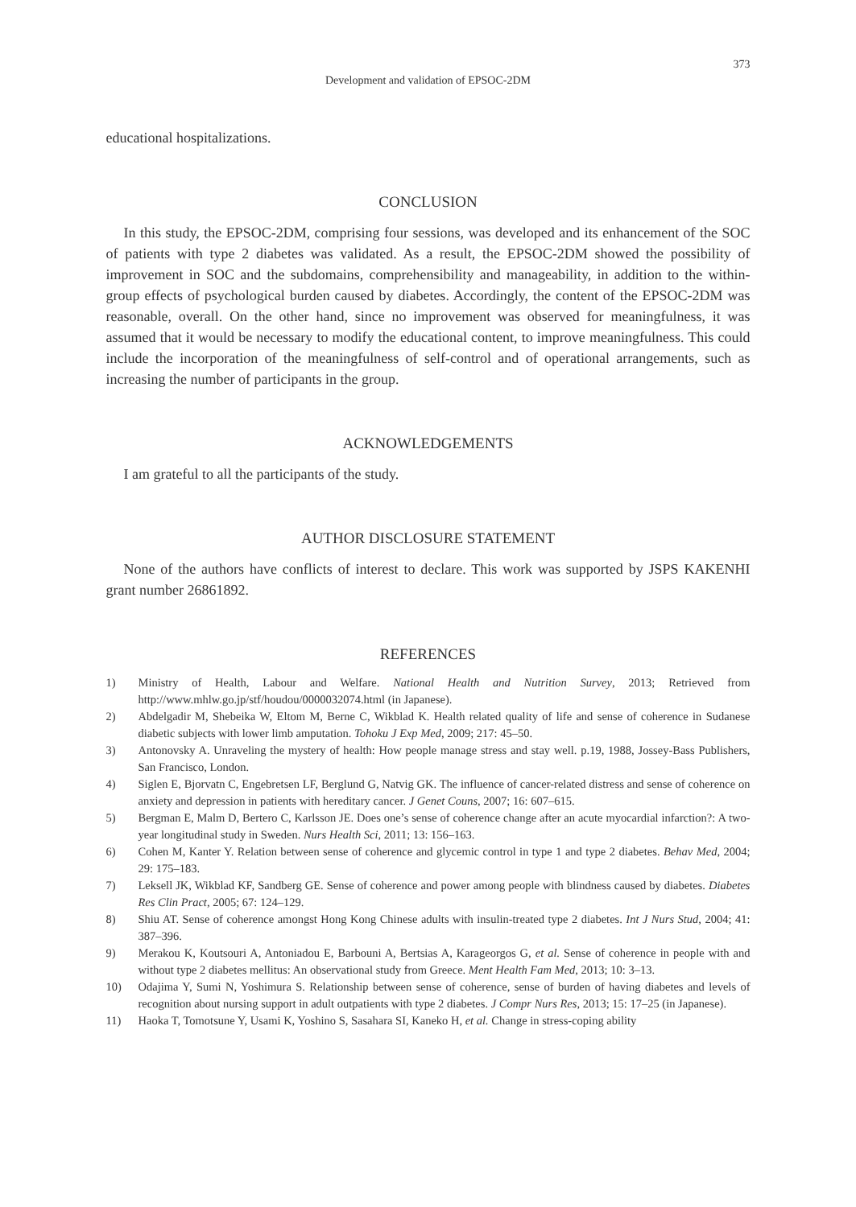373
Development and validation of EPSOC-2DM
educational hospitalizations.
CONCLUSION
In this study, the EPSOC-2DM, comprising four sessions, was developed and its enhancement of the SOC of patients with type 2 diabetes was validated. As a result, the EPSOC-2DM showed the possibility of improvement in SOC and the subdomains, comprehensibility and manageability, in addition to the within-group effects of psychological burden caused by diabetes. Accordingly, the content of the EPSOC-2DM was reasonable, overall. On the other hand, since no improvement was observed for meaningfulness, it was assumed that it would be necessary to modify the educational content, to improve meaningfulness. This could include the incorporation of the meaningfulness of self-control and of operational arrangements, such as increasing the number of participants in the group.
ACKNOWLEDGEMENTS
I am grateful to all the participants of the study.
AUTHOR DISCLOSURE STATEMENT
None of the authors have conflicts of interest to declare. This work was supported by JSPS KAKENHI grant number 26861892.
REFERENCES
1) Ministry of Health, Labour and Welfare. National Health and Nutrition Survey, 2013; Retrieved from http://www.mhlw.go.jp/stf/houdou/0000032074.html (in Japanese).
2) Abdelgadir M, Shebeika W, Eltom M, Berne C, Wikblad K. Health related quality of life and sense of coherence in Sudanese diabetic subjects with lower limb amputation. Tohoku J Exp Med, 2009; 217: 45–50.
3) Antonovsky A. Unraveling the mystery of health: How people manage stress and stay well. p.19, 1988, Jossey-Bass Publishers, San Francisco, London.
4) Siglen E, Bjorvatn C, Engebretsen LF, Berglund G, Natvig GK. The influence of cancer-related distress and sense of coherence on anxiety and depression in patients with hereditary cancer. J Genet Couns, 2007; 16: 607–615.
5) Bergman E, Malm D, Bertero C, Karlsson JE. Does one’s sense of coherence change after an acute myocardial infarction?: A two-year longitudinal study in Sweden. Nurs Health Sci, 2011; 13: 156–163.
6) Cohen M, Kanter Y. Relation between sense of coherence and glycemic control in type 1 and type 2 diabetes. Behav Med, 2004; 29: 175–183.
7) Leksell JK, Wikblad KF, Sandberg GE. Sense of coherence and power among people with blindness caused by diabetes. Diabetes Res Clin Pract, 2005; 67: 124–129.
8) Shiu AT. Sense of coherence amongst Hong Kong Chinese adults with insulin-treated type 2 diabetes. Int J Nurs Stud, 2004; 41: 387–396.
9) Merakou K, Koutsouri A, Antoniadou E, Barbouni A, Bertsias A, Karageorgos G, et al. Sense of coherence in people with and without type 2 diabetes mellitus: An observational study from Greece. Ment Health Fam Med, 2013; 10: 3–13.
10) Odajima Y, Sumi N, Yoshimura S. Relationship between sense of coherence, sense of burden of having diabetes and levels of recognition about nursing support in adult outpatients with type 2 diabetes. J Compr Nurs Res, 2013; 15: 17–25 (in Japanese).
11) Haoka T, Tomotsune Y, Usami K, Yoshino S, Sasahara SI, Kaneko H, et al. Change in stress-coping ability